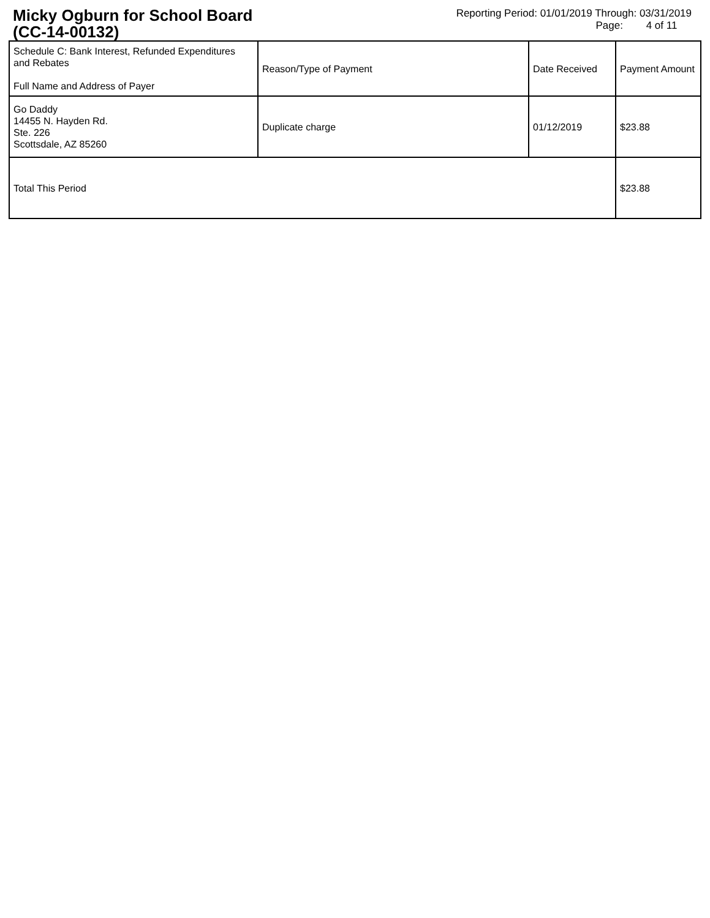Micky Ogburn for School Board
(CC-14-00132)
Reporting Period: 01/01/2019 Through: 03/31/2019
Page: 4 of 11
| Schedule C: Bank Interest, Refunded Expenditures and Rebates Full Name and Address of Payer | Reason/Type of Payment | Date Received | Payment Amount |
| Go Daddy 14455 N. Hayden Rd. Ste. 226 Scottsdale, AZ 85260 | Duplicate charge | 01/12/2019 | $23.88 |
| Total This Period | | | $23.88 |